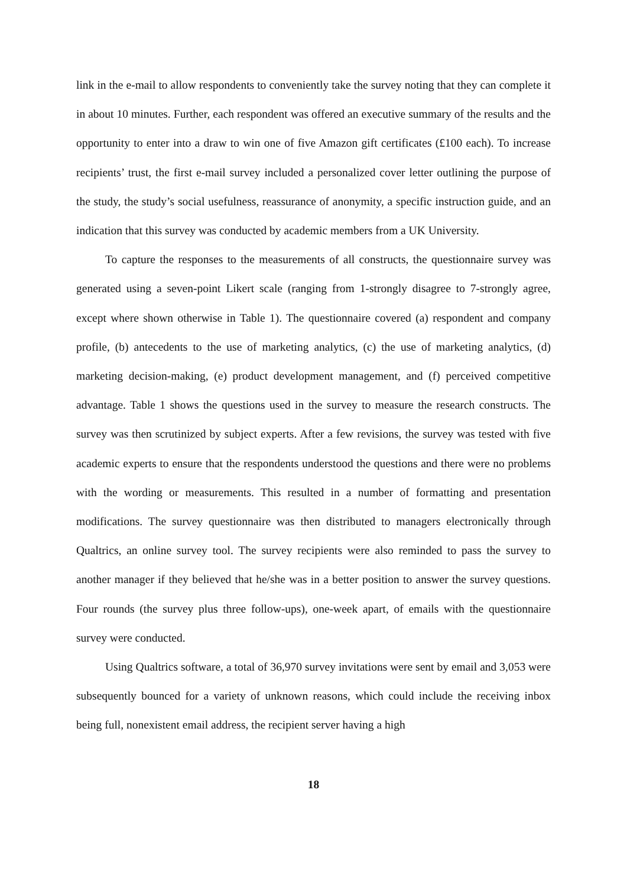link in the e-mail to allow respondents to conveniently take the survey noting that they can complete it in about 10 minutes. Further, each respondent was offered an executive summary of the results and the opportunity to enter into a draw to win one of five Amazon gift certificates (£100 each). To increase recipients’ trust, the first e-mail survey included a personalized cover letter outlining the purpose of the study, the study’s social usefulness, reassurance of anonymity, a specific instruction guide, and an indication that this survey was conducted by academic members from a UK University.
To capture the responses to the measurements of all constructs, the questionnaire survey was generated using a seven-point Likert scale (ranging from 1-strongly disagree to 7-strongly agree, except where shown otherwise in Table 1). The questionnaire covered (a) respondent and company profile, (b) antecedents to the use of marketing analytics, (c) the use of marketing analytics, (d) marketing decision-making, (e) product development management, and (f) perceived competitive advantage. Table 1 shows the questions used in the survey to measure the research constructs. The survey was then scrutinized by subject experts. After a few revisions, the survey was tested with five academic experts to ensure that the respondents understood the questions and there were no problems with the wording or measurements. This resulted in a number of formatting and presentation modifications. The survey questionnaire was then distributed to managers electronically through Qualtrics, an online survey tool. The survey recipients were also reminded to pass the survey to another manager if they believed that he/she was in a better position to answer the survey questions. Four rounds (the survey plus three follow-ups), one-week apart, of emails with the questionnaire survey were conducted.
Using Qualtrics software, a total of 36,970 survey invitations were sent by email and 3,053 were subsequently bounced for a variety of unknown reasons, which could include the receiving inbox being full, nonexistent email address, the recipient server having a high
18